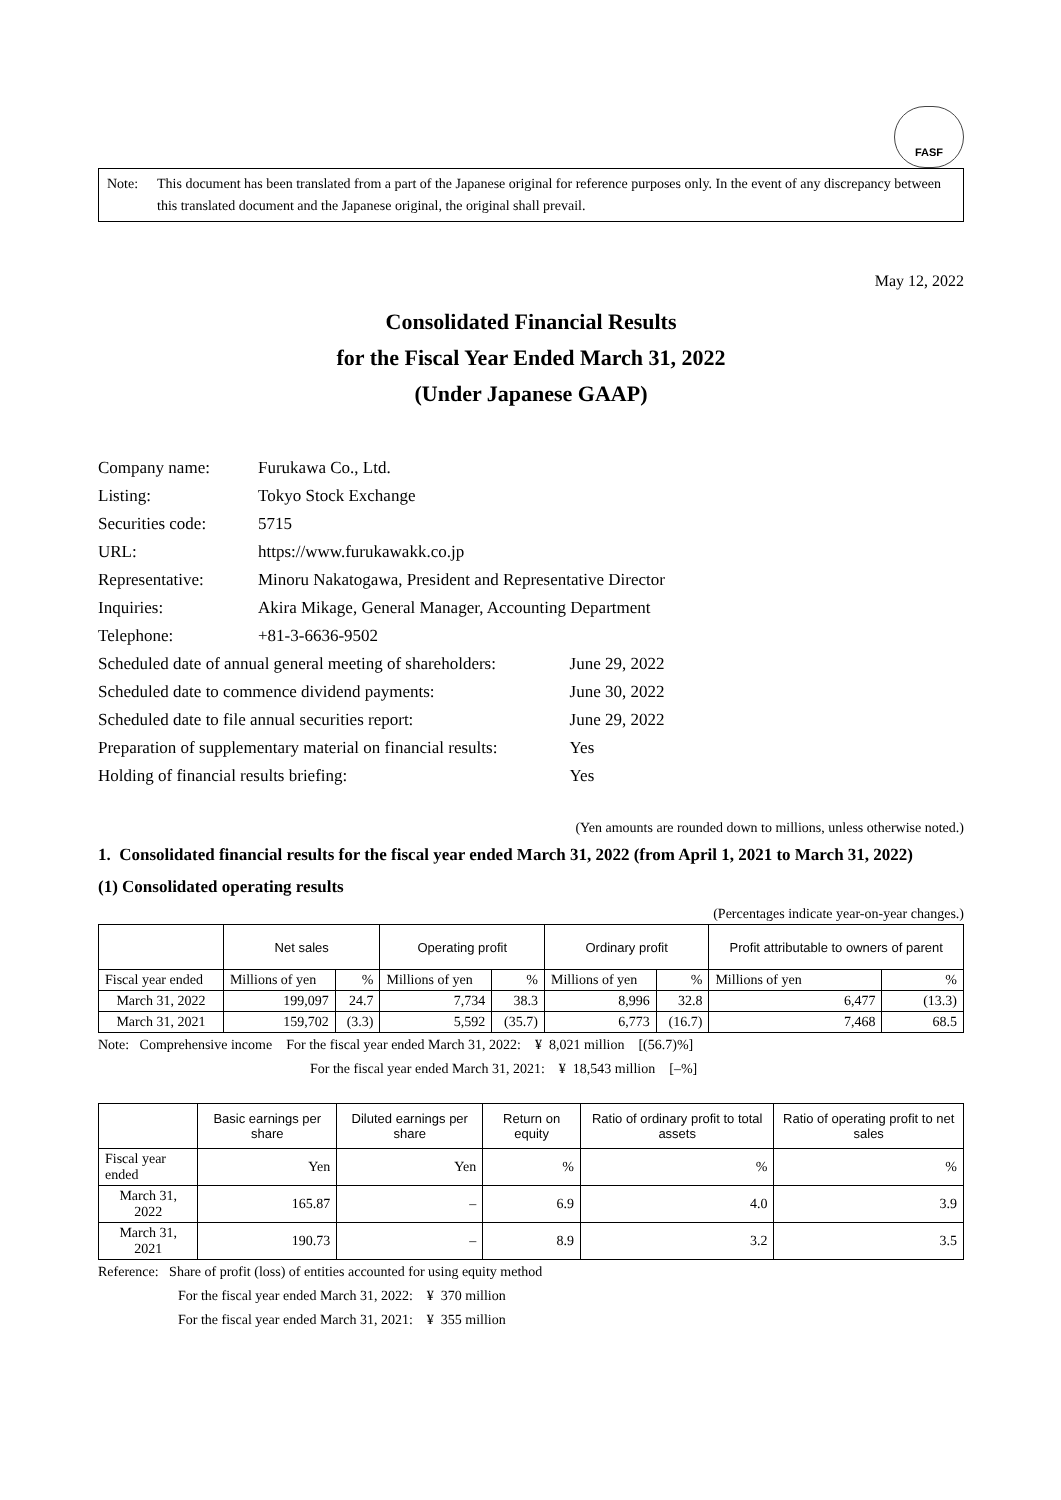FASF
Note: This document has been translated from a part of the Japanese original for reference purposes only. In the event of any discrepancy between this translated document and the Japanese original, the original shall prevail.
May 12, 2022
Consolidated Financial Results
for the Fiscal Year Ended March 31, 2022
(Under Japanese GAAP)
| Company name: | Furukawa Co., Ltd. | |
| Listing: | Tokyo Stock Exchange | |
| Securities code: | 5715 | |
| URL: | https://www.furukawakk.co.jp | |
| Representative: | Minoru Nakatogawa, President and Representative Director | |
| Inquiries: | Akira Mikage, General Manager, Accounting Department | |
| Telephone: | +81-3-6636-9502 | |
| Scheduled date of annual general meeting of shareholders: | | June 29, 2022 |
| Scheduled date to commence dividend payments: | | June 30, 2022 |
| Scheduled date to file annual securities report: | | June 29, 2022 |
| Preparation of supplementary material on financial results: | | Yes |
| Holding of financial results briefing: | | Yes |
(Yen amounts are rounded down to millions, unless otherwise noted.)
1. Consolidated financial results for the fiscal year ended March 31, 2022 (from April 1, 2021 to March 31, 2022)
(1) Consolidated operating results
(Percentages indicate year-on-year changes.)
| | Net sales | | Operating profit | | Ordinary profit | | Profit attributable to owners of parent | |
| --- | --- | --- | --- | --- | --- | --- | --- | --- |
| Fiscal year ended | Millions of yen | % | Millions of yen | % | Millions of yen | % | Millions of yen | % |
| March 31, 2022 | 199,097 | 24.7 | 7,734 | 38.3 | 8,996 | 32.8 | 6,477 | (13.3) |
| March 31, 2021 | 159,702 | (3.3) | 5,592 | (35.7) | 6,773 | (16.7) | 7,468 | 68.5 |
Note: Comprehensive income For the fiscal year ended March 31, 2022: ¥ 8,021 million [(56.7)%]
For the fiscal year ended March 31, 2021: ¥ 18,543 million [–%]
| | Basic earnings per share | Diluted earnings per share | Return on equity | Ratio of ordinary profit to total assets | Ratio of operating profit to net sales |
| --- | --- | --- | --- | --- | --- |
| Fiscal year ended | Yen | Yen | % | % | % |
| March 31, 2022 | 165.87 | – | 6.9 | 4.0 | 3.9 |
| March 31, 2021 | 190.73 | – | 8.9 | 3.2 | 3.5 |
Reference: Share of profit (loss) of entities accounted for using equity method
For the fiscal year ended March 31, 2022: ¥ 370 million
For the fiscal year ended March 31, 2021: ¥ 355 million